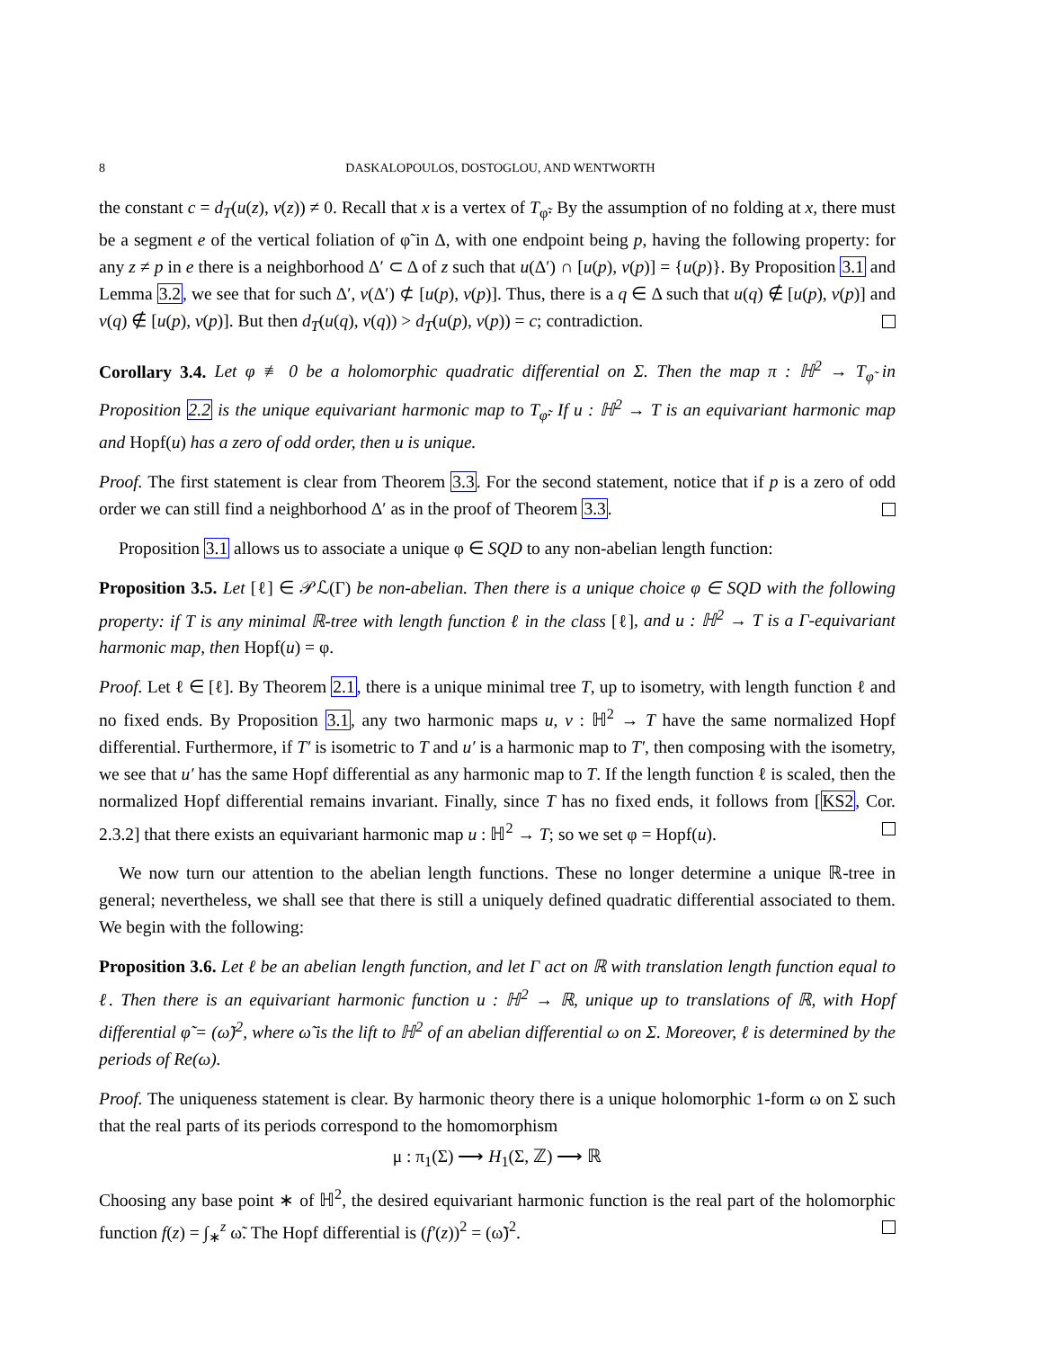8 DASKALOPOULOS, DOSTOGLOU, AND WENTWORTH
the constant c = d<sub>T</sub>(u(z), v(z)) ≠ 0. Recall that x is a vertex of T<sub>φ̃</sub>. By the assumption of no folding at x, there must be a segment e of the vertical foliation of φ̃ in Δ, with one endpoint being p, having the following property: for any z ≠ p in e there is a neighborhood Δ′ ⊂ Δ of z such that u(Δ′) ∩ [u(p), v(p)] = {u(p)}. By Proposition 3.1 and Lemma 3.2, we see that for such Δ′, v(Δ′) ⊄ [u(p), v(p)]. Thus, there is a q ∈ Δ such that u(q) ∉ [u(p), v(p)] and v(q) ∉ [u(p), v(p)]. But then d<sub>T</sub>(u(q), v(q)) > d<sub>T</sub>(u(p), v(p)) = c; contradiction.
Corollary 3.4. Let φ ≢ 0 be a holomorphic quadratic differential on Σ. Then the map π : ℍ<sup>2</sup> → T<sub>φ̃</sub> in Proposition 2.2 is the unique equivariant harmonic map to T<sub>φ̃</sub>. If u : ℍ<sup>2</sup> → T is an equivariant harmonic map and Hopf(u) has a zero of odd order, then u is unique.
Proof. The first statement is clear from Theorem 3.3. For the second statement, notice that if p is a zero of odd order we can still find a neighborhood Δ′ as in the proof of Theorem 3.3.
Proposition 3.1 allows us to associate a unique φ ∈ SQD to any non-abelian length function:
Proposition 3.5. Let [ℓ] ∈ 𝒫ℒ(Γ) be non-abelian. Then there is a unique choice φ ∈ SQD with the following property: if T is any minimal ℝ-tree with length function ℓ in the class [ℓ], and u : ℍ<sup>2</sup> → T is a Γ-equivariant harmonic map, then Hopf(u) = φ.
Proof. Let ℓ ∈ [ℓ]. By Theorem 2.1, there is a unique minimal tree T, up to isometry, with length function ℓ and no fixed ends. By Proposition 3.1, any two harmonic maps u, v : ℍ<sup>2</sup> → T have the same normalized Hopf differential. Furthermore, if T′ is isometric to T and u′ is a harmonic map to T′, then composing with the isometry, we see that u′ has the same Hopf differential as any harmonic map to T. If the length function ℓ is scaled, then the normalized Hopf differential remains invariant. Finally, since T has no fixed ends, it follows from [KS2, Cor. 2.3.2] that there exists an equivariant harmonic map u : ℍ<sup>2</sup> → T; so we set φ = Hopf(u).
We now turn our attention to the abelian length functions. These no longer determine a unique ℝ-tree in general; nevertheless, we shall see that there is still a uniquely defined quadratic differential associated to them. We begin with the following:
Proposition 3.6. Let ℓ be an abelian length function, and let Γ act on ℝ with translation length function equal to ℓ. Then there is an equivariant harmonic function u : ℍ<sup>2</sup> → ℝ, unique up to translations of ℝ, with Hopf differential φ̃ = (ω̃)<sup>2</sup>, where ω̃ is the lift to ℍ<sup>2</sup> of an abelian differential ω on Σ. Moreover, ℓ is determined by the periods of Re(ω).
Proof. The uniqueness statement is clear. By harmonic theory there is a unique holomorphic 1-form ω on Σ such that the real parts of its periods correspond to the homomorphism
μ : π<sub>1</sub>(Σ) ⟶ H<sub>1</sub>(Σ, ℤ) ⟶ ℝ
Choosing any base point ∗ of ℍ<sup>2</sup>, the desired equivariant harmonic function is the real part of the holomorphic function f(z) = ∫<sub>∗</sub><sup>z</sup> ω̃. The Hopf differential is (f′(z))<sup>2</sup> = (ω̃)<sup>2</sup>.